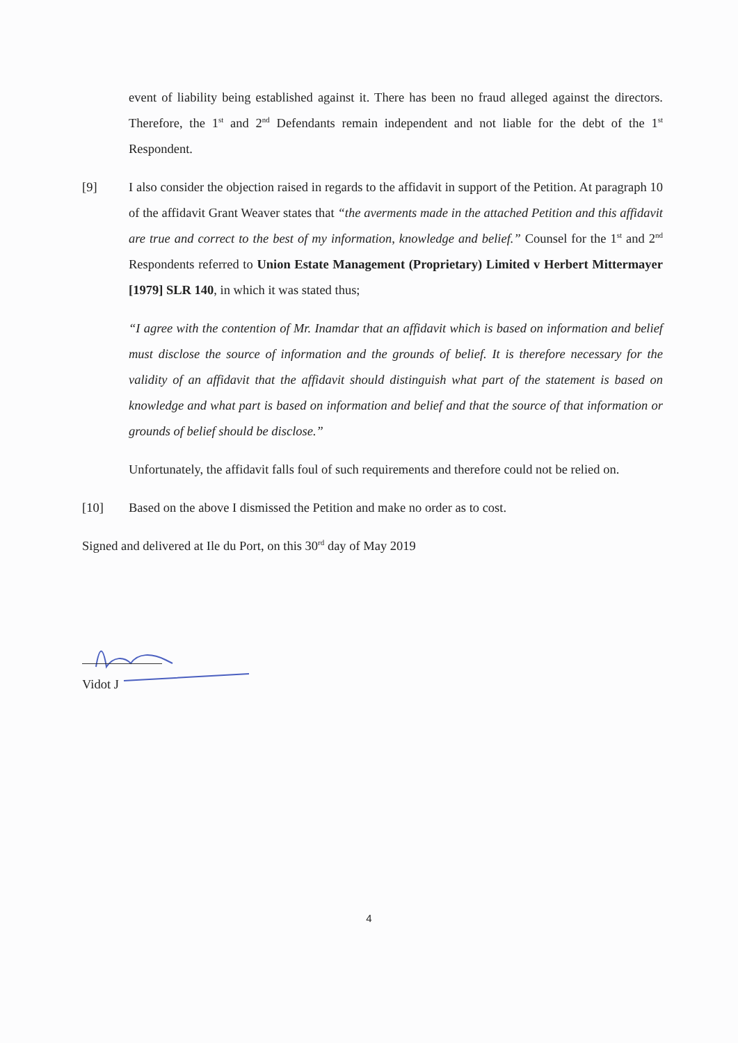event of liability being established against it. There has been no fraud alleged against the directors. Therefore, the 1<sup>st</sup> and 2<sup>nd</sup> Defendants remain independent and not liable for the debt of the 1<sup>st</sup> Respondent.
[9] I also consider the objection raised in regards to the affidavit in support of the Petition. At paragraph 10 of the affidavit Grant Weaver states that “the averments made in the attached Petition and this affidavit are true and correct to the best of my information, knowledge and belief.” Counsel for the 1<sup>st</sup> and 2<sup>nd</sup> Respondents referred to Union Estate Management (Proprietary) Limited v Herbert Mittermayer [1979] SLR 140, in which it was stated thus;
“I agree with the contention of Mr. Inamdar that an affidavit which is based on information and belief must disclose the source of information and the grounds of belief. It is therefore necessary for the validity of an affidavit that the affidavit should distinguish what part of the statement is based on knowledge and what part is based on information and belief and that the source of that information or grounds of belief should be disclose.”
Unfortunately, the affidavit falls foul of such requirements and therefore could not be relied on.
[10] Based on the above I dismissed the Petition and make no order as to cost.
Signed and delivered at Ile du Port, on this 30<sup>rd</sup> day of May 2019
Vidot J
4